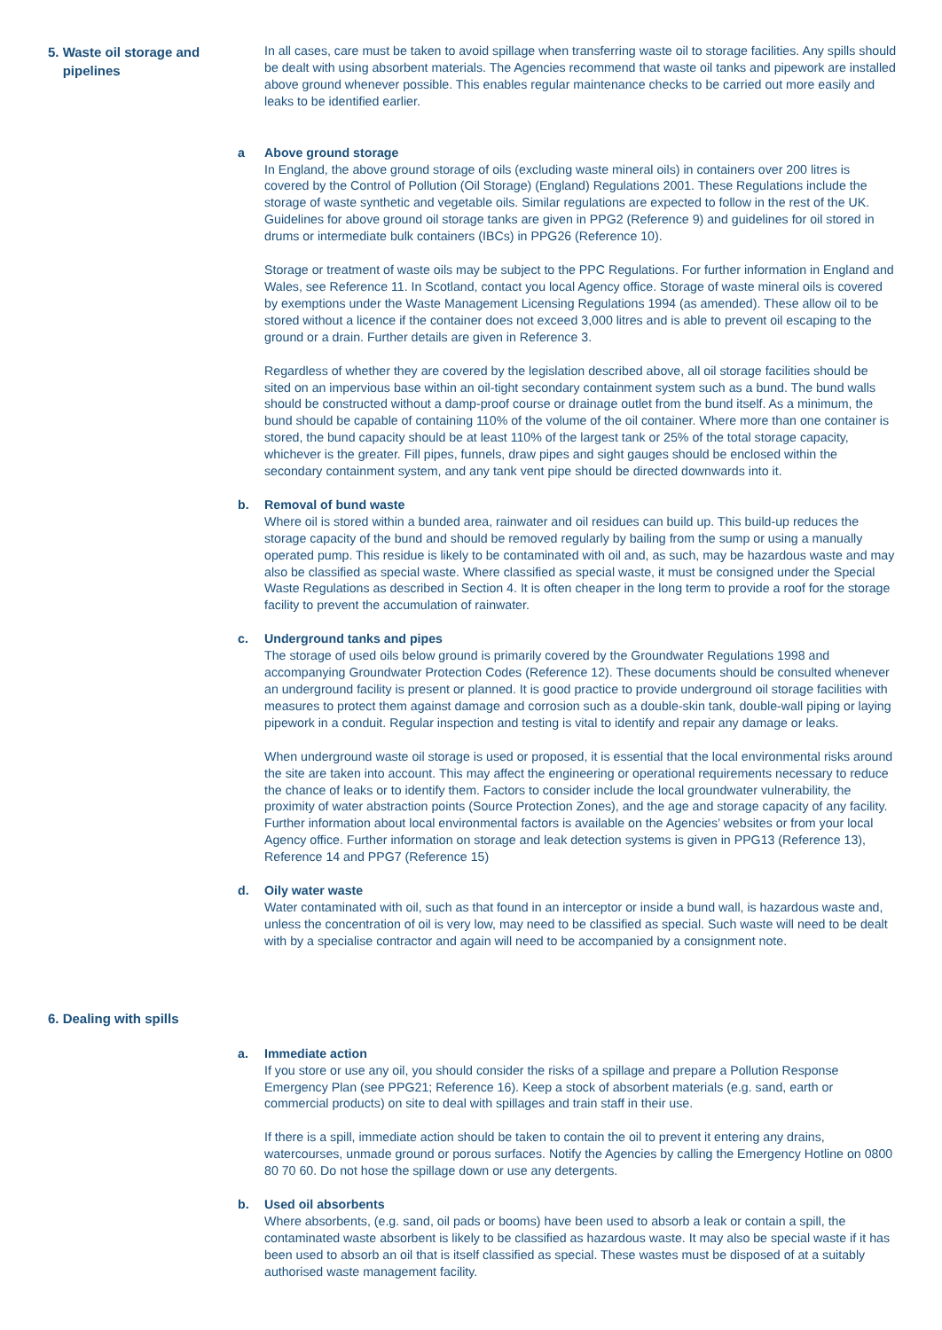5. Waste oil storage and
pipelines
In all cases, care must be taken to avoid spillage when transferring waste oil to storage facilities. Any spills should be dealt with using absorbent materials. The Agencies recommend that waste oil tanks and pipework are installed above ground whenever possible. This enables regular maintenance checks to be carried out more easily and leaks to be identified earlier.
a Above ground storage
In England, the above ground storage of oils (excluding waste mineral oils) in containers over 200 litres is covered by the Control of Pollution (Oil Storage) (England) Regulations 2001. These Regulations include the storage of waste synthetic and vegetable oils. Similar regulations are expected to follow in the rest of the UK. Guidelines for above ground oil storage tanks are given in PPG2 (Reference 9) and guidelines for oil stored in drums or intermediate bulk containers (IBCs) in PPG26 (Reference 10).
Storage or treatment of waste oils may be subject to the PPC Regulations. For further information in England and Wales, see Reference 11. In Scotland, contact you local Agency office. Storage of waste mineral oils is covered by exemptions under the Waste Management Licensing Regulations 1994 (as amended). These allow oil to be stored without a licence if the container does not exceed 3,000 litres and is able to prevent oil escaping to the ground or a drain. Further details are given in Reference 3.
Regardless of whether they are covered by the legislation described above, all oil storage facilities should be sited on an impervious base within an oil-tight secondary containment system such as a bund. The bund walls should be constructed without a damp-proof course or drainage outlet from the bund itself. As a minimum, the bund should be capable of containing 110% of the volume of the oil container. Where more than one container is stored, the bund capacity should be at least 110% of the largest tank or 25% of the total storage capacity, whichever is the greater. Fill pipes, funnels, draw pipes and sight gauges should be enclosed within the secondary containment system, and any tank vent pipe should be directed downwards into it.
b. Removal of bund waste
Where oil is stored within a bunded area, rainwater and oil residues can build up. This build-up reduces the storage capacity of the bund and should be removed regularly by bailing from the sump or using a manually operated pump. This residue is likely to be contaminated with oil and, as such, may be hazardous waste and may also be classified as special waste. Where classified as special waste, it must be consigned under the Special Waste Regulations as described in Section 4. It is often cheaper in the long term to provide a roof for the storage facility to prevent the accumulation of rainwater.
c. Underground tanks and pipes
The storage of used oils below ground is primarily covered by the Groundwater Regulations 1998 and accompanying Groundwater Protection Codes (Reference 12). These documents should be consulted whenever an underground facility is present or planned. It is good practice to provide underground oil storage facilities with measures to protect them against damage and corrosion such as a double-skin tank, double-wall piping or laying pipework in a conduit. Regular inspection and testing is vital to identify and repair any damage or leaks.
When underground waste oil storage is used or proposed, it is essential that the local environmental risks around the site are taken into account. This may affect the engineering or operational requirements necessary to reduce the chance of leaks or to identify them. Factors to consider include the local groundwater vulnerability, the proximity of water abstraction points (Source Protection Zones), and the age and storage capacity of any facility. Further information about local environmental factors is available on the Agencies’ websites or from your local Agency office. Further information on storage and leak detection systems is given in PPG13 (Reference 13), Reference 14 and PPG7 (Reference 15)
d. Oily water waste
Water contaminated with oil, such as that found in an interceptor or inside a bund wall, is hazardous waste and, unless the concentration of oil is very low, may need to be classified as special. Such waste will need to be dealt with by a specialise contractor and again will need to be accompanied by a consignment note.
6. Dealing with spills
a. Immediate action
If you store or use any oil, you should consider the risks of a spillage and prepare a Pollution Response Emergency Plan (see PPG21; Reference 16). Keep a stock of absorbent materials (e.g. sand, earth or commercial products) on site to deal with spillages and train staff in their use.
If there is a spill, immediate action should be taken to contain the oil to prevent it entering any drains, watercourses, unmade ground or porous surfaces. Notify the Agencies by calling the Emergency Hotline on 0800 80 70 60. Do not hose the spillage down or use any detergents.
b. Used oil absorbents
Where absorbents, (e.g. sand, oil pads or booms) have been used to absorb a leak or contain a spill, the contaminated waste absorbent is likely to be classified as hazardous waste. It may also be special waste if it has been used to absorb an oil that is itself classified as special. These wastes must be disposed of at a suitably authorised waste management facility.